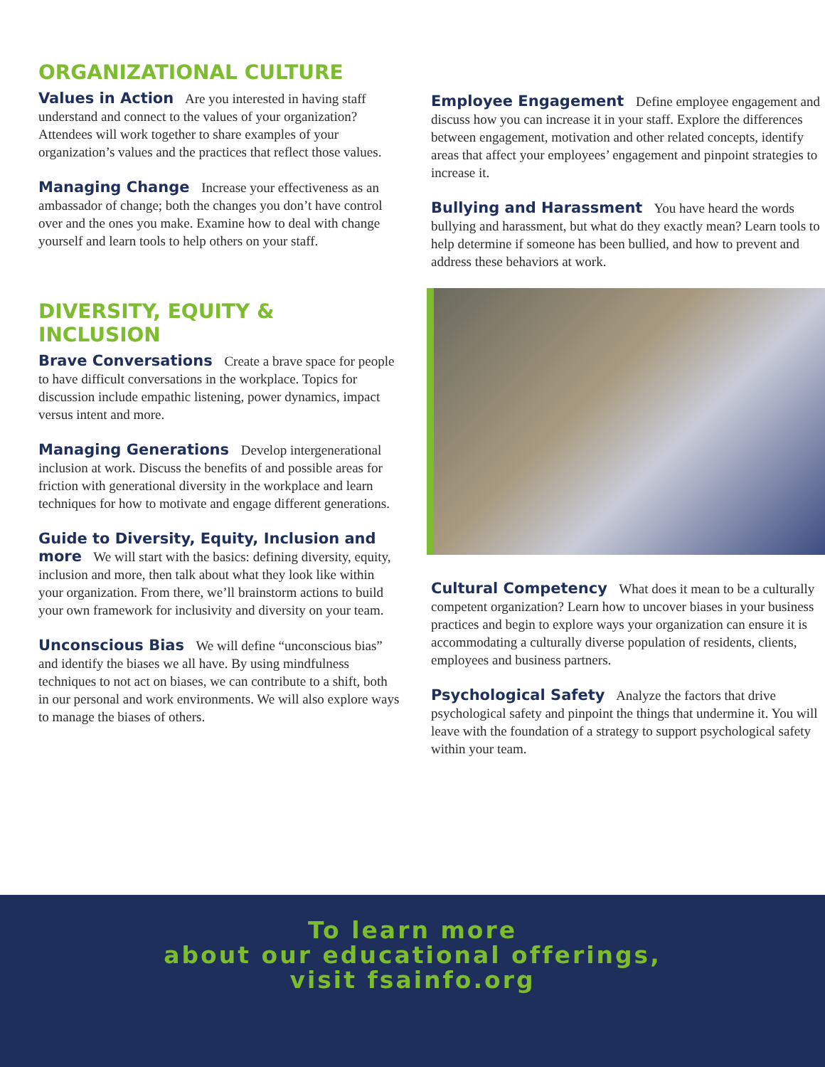ORGANIZATIONAL CULTURE
Values in Action Are you interested in having staff understand and connect to the values of your organization? Attendees will work together to share examples of your organization’s values and the practices that reflect those values.
Managing Change Increase your effectiveness as an ambassador of change; both the changes you don’t have control over and the ones you make. Examine how to deal with change yourself and learn tools to help others on your staff.
DIVERSITY, EQUITY & INCLUSION
Brave Conversations Create a brave space for people to have difficult conversations in the workplace. Topics for discussion include empathic listening, power dynamics, impact versus intent and more.
Managing Generations Develop intergenerational inclusion at work. Discuss the benefits of and possible areas for friction with generational diversity in the workplace and learn techniques for how to motivate and engage different generations.
Guide to Diversity, Equity, Inclusion and more We will start with the basics: defining diversity, equity, inclusion and more, then talk about what they look like within your organization. From there, we’ll brainstorm actions to build your own framework for inclusivity and diversity on your team.
Unconscious Bias We will define “unconscious bias” and identify the biases we all have. By using mindfulness techniques to not act on biases, we can contribute to a shift, both in our personal and work environments. We will also explore ways to manage the biases of others.
Employee Engagement Define employee engagement and discuss how you can increase it in your staff. Explore the differences between engagement, motivation and other related concepts, identify areas that affect your employees’ engagement and pinpoint strategies to increase it.
Bullying and Harassment You have heard the words bullying and harassment, but what do they exactly mean? Learn tools to help determine if someone has been bullied, and how to prevent and address these behaviors at work.
Cultural Competency What does it mean to be a culturally competent organization? Learn how to uncover biases in your business practices and begin to explore ways your organization can ensure it is accommodating a culturally diverse population of residents, clients, employees and business partners.
Psychological Safety Analyze the factors that drive psychological safety and pinpoint the things that undermine it. You will leave with the foundation of a strategy to support psychological safety within your team.
To learn more
about our educational offerings,
visit fsainfo.org